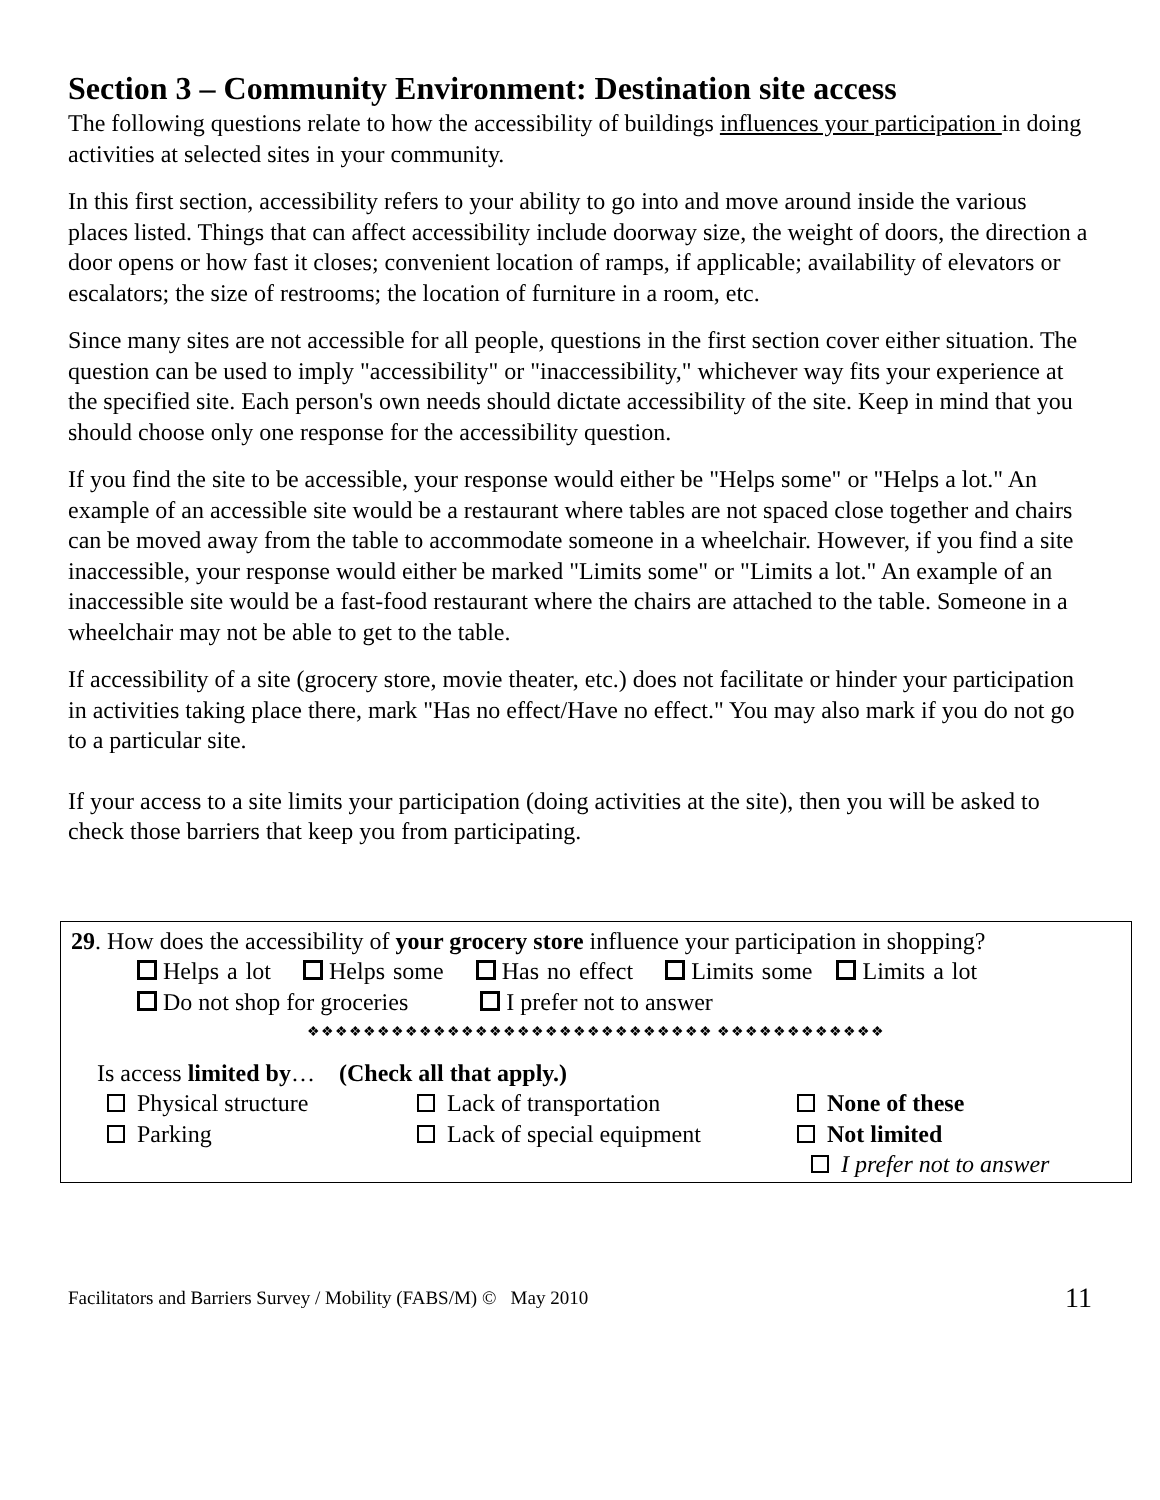Section 3 – Community Environment: Destination site access
The following questions relate to how the accessibility of buildings influences your participation in doing activities at selected sites in your community.
In this first section, accessibility refers to your ability to go into and move around inside the various places listed. Things that can affect accessibility include doorway size, the weight of doors, the direction a door opens or how fast it closes; convenient location of ramps, if applicable; availability of elevators or escalators; the size of restrooms; the location of furniture in a room, etc.
Since many sites are not accessible for all people, questions in the first section cover either situation. The question can be used to imply "accessibility" or "inaccessibility," whichever way fits your experience at the specified site. Each person's own needs should dictate accessibility of the site. Keep in mind that you should choose only one response for the accessibility question.
If you find the site to be accessible, your response would either be "Helps some" or "Helps a lot." An example of an accessible site would be a restaurant where tables are not spaced close together and chairs can be moved away from the table to accommodate someone in a wheelchair. However, if you find a site inaccessible, your response would either be marked "Limits some" or "Limits a lot." An example of an inaccessible site would be a fast-food restaurant where the chairs are attached to the table. Someone in a wheelchair may not be able to get to the table.
If accessibility of a site (grocery store, movie theater, etc.) does not facilitate or hinder your participation in activities taking place there, mark "Has no effect/Have no effect." You may also mark if you do not go to a particular site.
If your access to a site limits your participation (doing activities at the site), then you will be asked to check those barriers that keep you from participating.
29. How does the accessibility of your grocery store influence your participation in shopping?
Helps a lot Helps some Has no effect Limits some Limits a lot
Do not shop for groceries I prefer not to answer
❖❖❖❖❖❖❖❖❖❖❖❖❖❖❖❖❖❖❖❖❖❖❖❖❖❖❖❖❖ ❖❖❖❖❖❖❖❖❖❖❖❖
Is access limited by… (Check all that apply.)
Physical structure Lack of transportation None of these
Parking Lack of special equipment Not limited
I prefer not to answer
Facilitators and Barriers Survey / Mobility (FABS/M) © May 2010 11